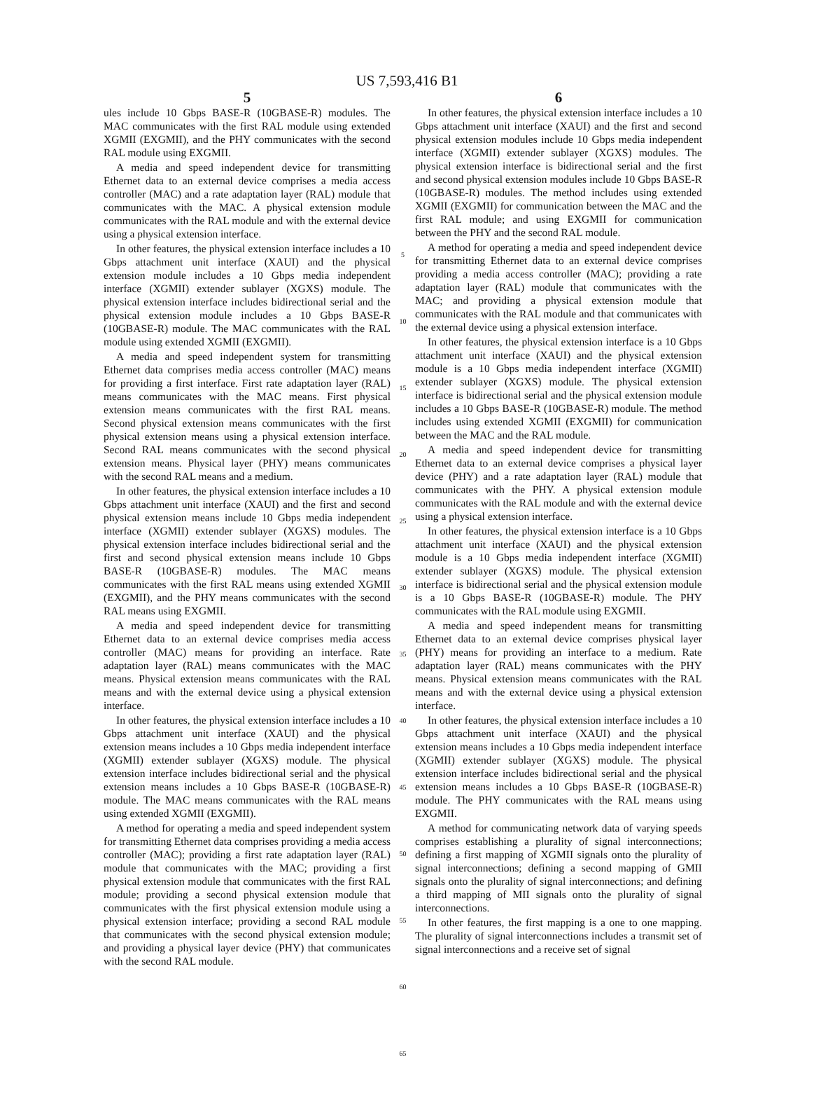US 7,593,416 B1
5
ules include 10 Gbps BASE-R (10GBASE-R) modules. The MAC communicates with the first RAL module using extended XGMII (EXGMII), and the PHY communicates with the second RAL module using EXGMII.
A media and speed independent device for transmitting Ethernet data to an external device comprises a media access controller (MAC) and a rate adaptation layer (RAL) module that communicates with the MAC. A physical extension module communicates with the RAL module and with the external device using a physical extension interface.
In other features, the physical extension interface includes a 10 Gbps attachment unit interface (XAUI) and the physical extension module includes a 10 Gbps media independent interface (XGMII) extender sublayer (XGXS) module. The physical extension interface includes bidirectional serial and the physical extension module includes a 10 Gbps BASE-R (10GBASE-R) module. The MAC communicates with the RAL module using extended XGMII (EXGMII).
A media and speed independent system for transmitting Ethernet data comprises media access controller (MAC) means for providing a first interface. First rate adaptation layer (RAL) means communicates with the MAC means. First physical extension means communicates with the first RAL means. Second physical extension means communicates with the first physical extension means using a physical extension interface. Second RAL means communicates with the second physical extension means. Physical layer (PHY) means communicates with the second RAL means and a medium.
In other features, the physical extension interface includes a 10 Gbps attachment unit interface (XAUI) and the first and second physical extension means include 10 Gbps media independent interface (XGMII) extender sublayer (XGXS) modules. The physical extension interface includes bidirectional serial and the first and second physical extension means include 10 Gbps BASE-R (10GBASE-R) modules. The MAC means communicates with the first RAL means using extended XGMII (EXGMII), and the PHY means communicates with the second RAL means using EXGMII.
A media and speed independent device for transmitting Ethernet data to an external device comprises media access controller (MAC) means for providing an interface. Rate adaptation layer (RAL) means communicates with the MAC means. Physical extension means communicates with the RAL means and with the external device using a physical extension interface.
In other features, the physical extension interface includes a 10 Gbps attachment unit interface (XAUI) and the physical extension means includes a 10 Gbps media independent interface (XGMII) extender sublayer (XGXS) module. The physical extension interface includes bidirectional serial and the physical extension means includes a 10 Gbps BASE-R (10GBASE-R) module. The MAC means communicates with the RAL means using extended XGMII (EXGMII).
A method for operating a media and speed independent system for transmitting Ethernet data comprises providing a media access controller (MAC); providing a first rate adaptation layer (RAL) module that communicates with the MAC; providing a first physical extension module that communicates with the first RAL module; providing a second physical extension module that communicates with the first physical extension module using a physical extension interface; providing a second RAL module that communicates with the second physical extension module; and providing a physical layer device (PHY) that communicates with the second RAL module.
5
10
15
20
25
30
35
40
45
50
55
60
65
6
In other features, the physical extension interface includes a 10 Gbps attachment unit interface (XAUI) and the first and second physical extension modules include 10 Gbps media independent interface (XGMII) extender sublayer (XGXS) modules. The physical extension interface is bidirectional serial and the first and second physical extension modules include 10 Gbps BASE-R (10GBASE-R) modules. The method includes using extended XGMII (EXGMII) for communication between the MAC and the first RAL module; and using EXGMII for communication between the PHY and the second RAL module.
A method for operating a media and speed independent device for transmitting Ethernet data to an external device comprises providing a media access controller (MAC); providing a rate adaptation layer (RAL) module that communicates with the MAC; and providing a physical extension module that communicates with the RAL module and that communicates with the external device using a physical extension interface.
In other features, the physical extension interface is a 10 Gbps attachment unit interface (XAUI) and the physical extension module is a 10 Gbps media independent interface (XGMII) extender sublayer (XGXS) module. The physical extension interface is bidirectional serial and the physical extension module includes a 10 Gbps BASE-R (10GBASE-R) module. The method includes using extended XGMII (EXGMII) for communication between the MAC and the RAL module.
A media and speed independent device for transmitting Ethernet data to an external device comprises a physical layer device (PHY) and a rate adaptation layer (RAL) module that communicates with the PHY. A physical extension module communicates with the RAL module and with the external device using a physical extension interface.
In other features, the physical extension interface is a 10 Gbps attachment unit interface (XAUI) and the physical extension module is a 10 Gbps media independent interface (XGMII) extender sublayer (XGXS) module. The physical extension interface is bidirectional serial and the physical extension module is a 10 Gbps BASE-R (10GBASE-R) module. The PHY communicates with the RAL module using EXGMII.
A media and speed independent means for transmitting Ethernet data to an external device comprises physical layer (PHY) means for providing an interface to a medium. Rate adaptation layer (RAL) means communicates with the PHY means. Physical extension means communicates with the RAL means and with the external device using a physical extension interface.
In other features, the physical extension interface includes a 10 Gbps attachment unit interface (XAUI) and the physical extension means includes a 10 Gbps media independent interface (XGMII) extender sublayer (XGXS) module. The physical extension interface includes bidirectional serial and the physical extension means includes a 10 Gbps BASE-R (10GBASE-R) module. The PHY communicates with the RAL means using EXGMII.
A method for communicating network data of varying speeds comprises establishing a plurality of signal interconnections; defining a first mapping of XGMII signals onto the plurality of signal interconnections; defining a second mapping of GMII signals onto the plurality of signal interconnections; and defining a third mapping of MII signals onto the plurality of signal interconnections.
In other features, the first mapping is a one to one mapping. The plurality of signal interconnections includes a transmit set of signal interconnections and a receive set of signal